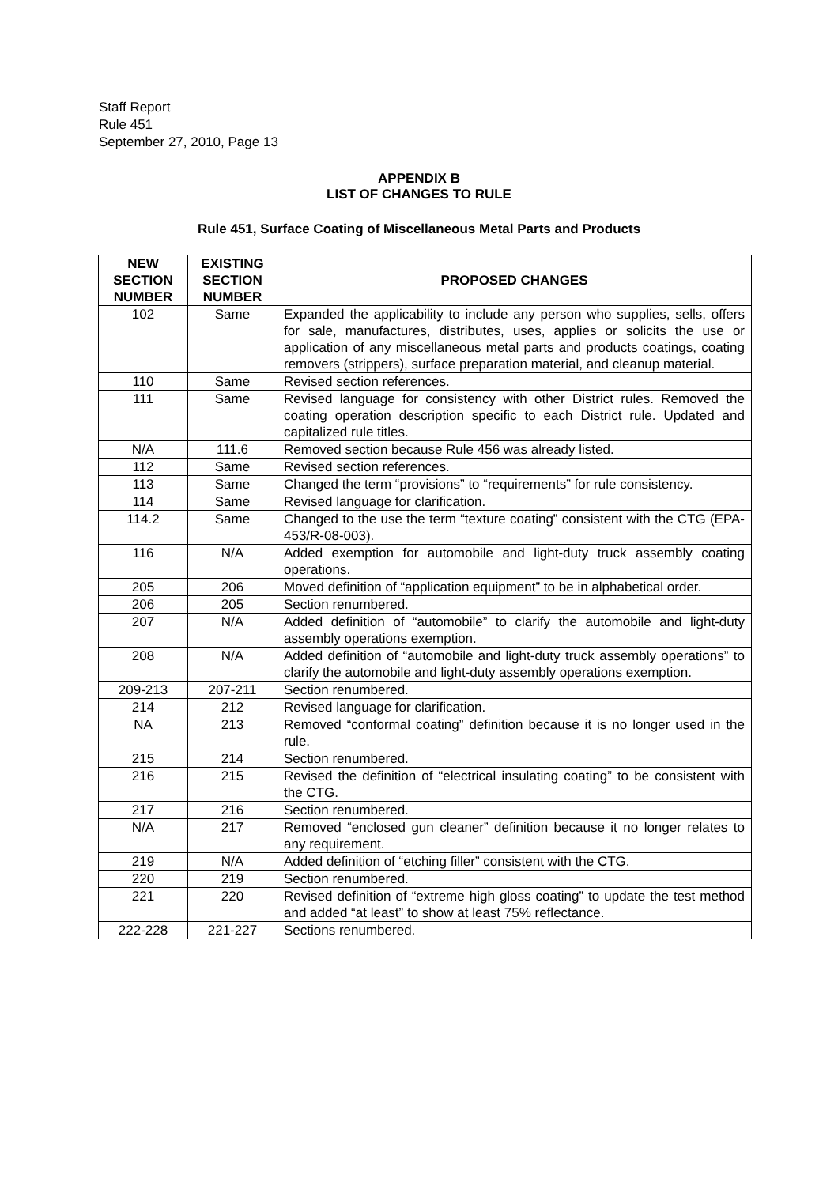Staff Report
Rule 451
September 27, 2010, Page 13
APPENDIX B
LIST OF CHANGES TO RULE
Rule 451, Surface Coating of Miscellaneous Metal Parts and Products
| NEW SECTION NUMBER | EXISTING SECTION NUMBER | PROPOSED CHANGES |
| --- | --- | --- |
| 102 | Same | Expanded the applicability to include any person who supplies, sells, offers for sale, manufactures, distributes, uses, applies or solicits the use or application of any miscellaneous metal parts and products coatings, coating removers (strippers), surface preparation material, and cleanup material. |
| 110 | Same | Revised section references. |
| 111 | Same | Revised language for consistency with other District rules. Removed the coating operation description specific to each District rule. Updated and capitalized rule titles. |
| N/A | 111.6 | Removed section because Rule 456 was already listed. |
| 112 | Same | Revised section references. |
| 113 | Same | Changed the term “provisions” to “requirements” for rule consistency. |
| 114 | Same | Revised language for clarification. |
| 114.2 | Same | Changed to the use the term “texture coating” consistent with the CTG (EPA-453/R-08-003). |
| 116 | N/A | Added exemption for automobile and light-duty truck assembly coating operations. |
| 205 | 206 | Moved definition of “application equipment” to be in alphabetical order. |
| 206 | 205 | Section renumbered. |
| 207 | N/A | Added definition of “automobile” to clarify the automobile and light-duty assembly operations exemption. |
| 208 | N/A | Added definition of “automobile and light-duty truck assembly operations” to clarify the automobile and light-duty assembly operations exemption. |
| 209-213 | 207-211 | Section renumbered. |
| 214 | 212 | Revised language for clarification. |
| NA | 213 | Removed “conformal coating” definition because it is no longer used in the rule. |
| 215 | 214 | Section renumbered. |
| 216 | 215 | Revised the definition of “electrical insulating coating” to be consistent with the CTG. |
| 217 | 216 | Section renumbered. |
| N/A | 217 | Removed “enclosed gun cleaner” definition because it no longer relates to any requirement. |
| 219 | N/A | Added definition of “etching filler” consistent with the CTG. |
| 220 | 219 | Section renumbered. |
| 221 | 220 | Revised definition of “extreme high gloss coating” to update the test method and added “at least” to show at least 75% reflectance. |
| 222-228 | 221-227 | Sections renumbered. |